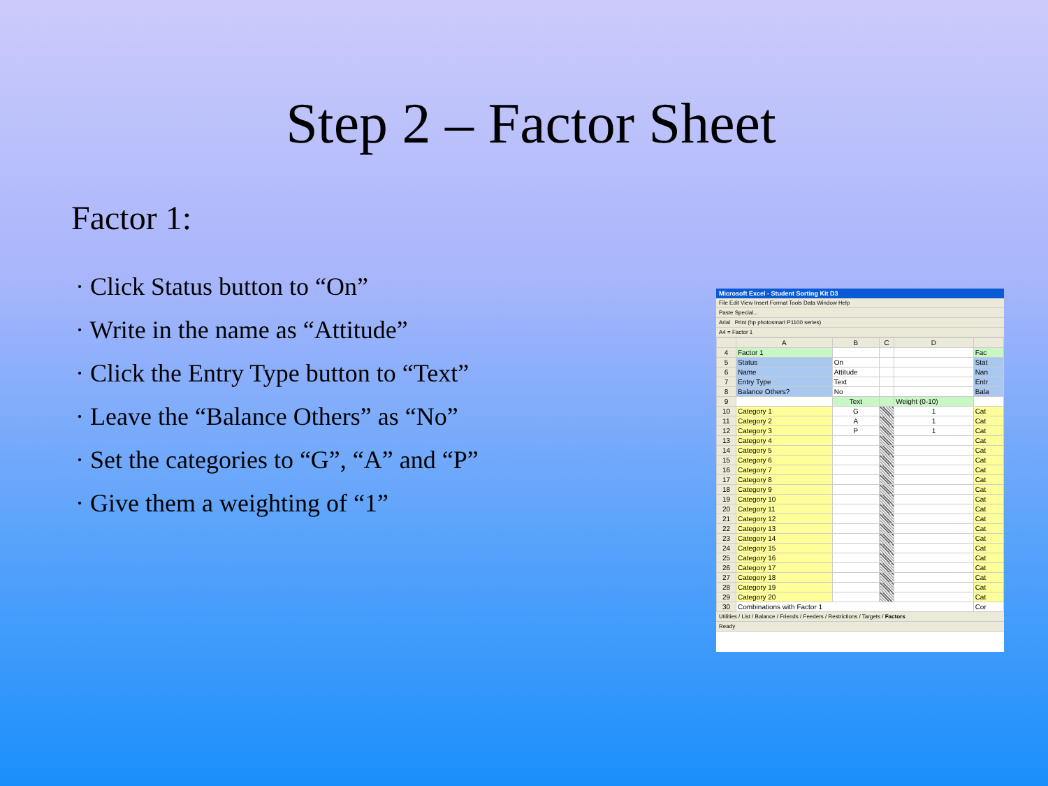Step 2 – Factor Sheet
Factor 1:
· Click Status button to “On”
· Write in the name as “Attitude”
· Click the Entry Type button to “Text”
· Leave the “Balance Others” as “No”
· Set the categories to “G”, “A” and “P”
· Give them a weighting of “1”
Microsoft Excel - Student Sorting Kit D3
File Edit View Insert Format Tools Data Window Help
Paste Special...
Arial Print (hp photosmart P1100 series)
A4 = Factor 1
| | A | B | C | D | |
| --- | --- | --- | --- | --- | --- |
| 4 | Factor 1 | | | | Fac |
| 5 | Status | On | | | Stat |
| 6 | Name | Attitude | | | Nan |
| 7 | Entry Type | Text | | | Entr |
| 8 | Balance Others? | No | | | Bala |
| 9 | | Text | | Weight (0-10) | |
| 10 | Category 1 | G | | 1 | Cat |
| 11 | Category 2 | A | | 1 | Cat |
| 12 | Category 3 | P | | 1 | Cat |
| 13 | Category 4 | | | | Cat |
| 14 | Category 5 | | | | Cat |
| 15 | Category 6 | | | | Cat |
| 16 | Category 7 | | | | Cat |
| 17 | Category 8 | | | | Cat |
| 18 | Category 9 | | | | Cat |
| 19 | Category 10 | | | | Cat |
| 20 | Category 11 | | | | Cat |
| 21 | Category 12 | | | | Cat |
| 22 | Category 13 | | | | Cat |
| 23 | Category 14 | | | | Cat |
| 24 | Category 15 | | | | Cat |
| 25 | Category 16 | | | | Cat |
| 26 | Category 17 | | | | Cat |
| 27 | Category 18 | | | | Cat |
| 28 | Category 19 | | | | Cat |
| 29 | Category 20 | | | | Cat |
| 30 | Combinations with Factor 1 | | | | Cor |
Utilities / List / Balance / Friends / Feeders / Restrictions / Targets / Factors
Ready